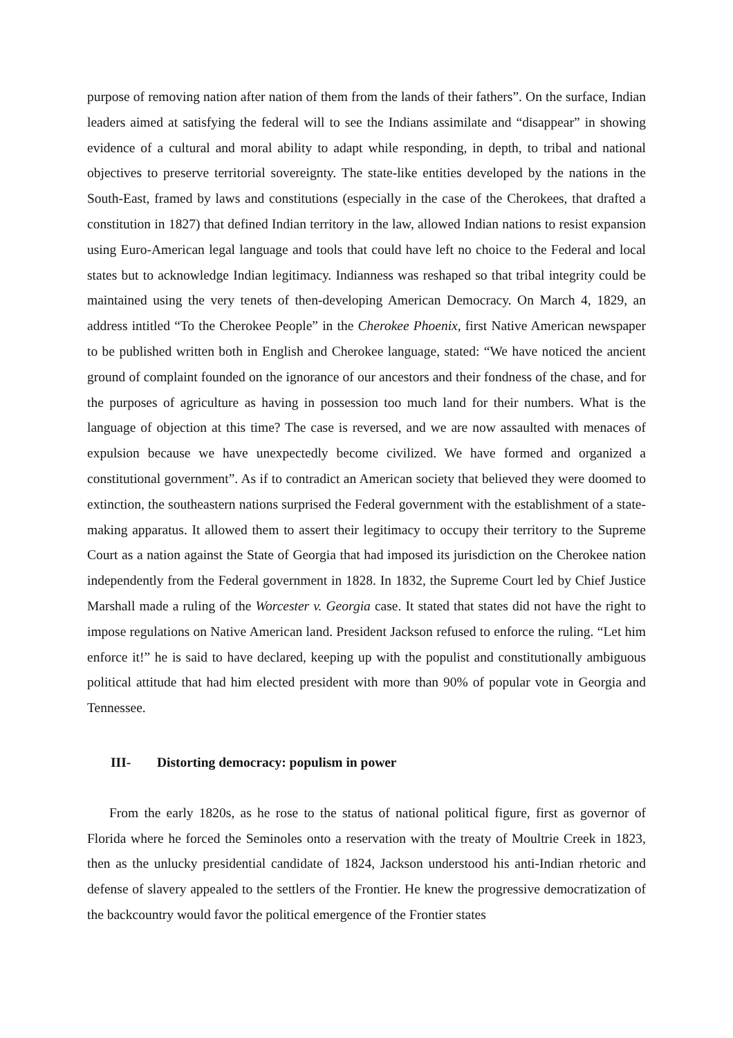purpose of removing nation after nation of them from the lands of their fathers”. On the surface, Indian leaders aimed at satisfying the federal will to see the Indians assimilate and “disappear” in showing evidence of a cultural and moral ability to adapt while responding, in depth, to tribal and national objectives to preserve territorial sovereignty. The state-like entities developed by the nations in the South-East, framed by laws and constitutions (especially in the case of the Cherokees, that drafted a constitution in 1827) that defined Indian territory in the law, allowed Indian nations to resist expansion using Euro-American legal language and tools that could have left no choice to the Federal and local states but to acknowledge Indian legitimacy. Indianness was reshaped so that tribal integrity could be maintained using the very tenets of then-developing American Democracy. On March 4, 1829, an address intitled “To the Cherokee People” in the Cherokee Phoenix, first Native American newspaper to be published written both in English and Cherokee language, stated: “We have noticed the ancient ground of complaint founded on the ignorance of our ancestors and their fondness of the chase, and for the purposes of agriculture as having in possession too much land for their numbers. What is the language of objection at this time? The case is reversed, and we are now assaulted with menaces of expulsion because we have unexpectedly become civilized. We have formed and organized a constitutional government”. As if to contradict an American society that believed they were doomed to extinction, the southeastern nations surprised the Federal government with the establishment of a state-making apparatus. It allowed them to assert their legitimacy to occupy their territory to the Supreme Court as a nation against the State of Georgia that had imposed its jurisdiction on the Cherokee nation independently from the Federal government in 1828. In 1832, the Supreme Court led by Chief Justice Marshall made a ruling of the Worcester v. Georgia case. It stated that states did not have the right to impose regulations on Native American land. President Jackson refused to enforce the ruling. “Let him enforce it!” he is said to have declared, keeping up with the populist and constitutionally ambiguous political attitude that had him elected president with more than 90% of popular vote in Georgia and Tennessee.
III- Distorting democracy: populism in power
From the early 1820s, as he rose to the status of national political figure, first as governor of Florida where he forced the Seminoles onto a reservation with the treaty of Moultrie Creek in 1823, then as the unlucky presidential candidate of 1824, Jackson understood his anti-Indian rhetoric and defense of slavery appealed to the settlers of the Frontier. He knew the progressive democratization of the backcountry would favor the political emergence of the Frontier states